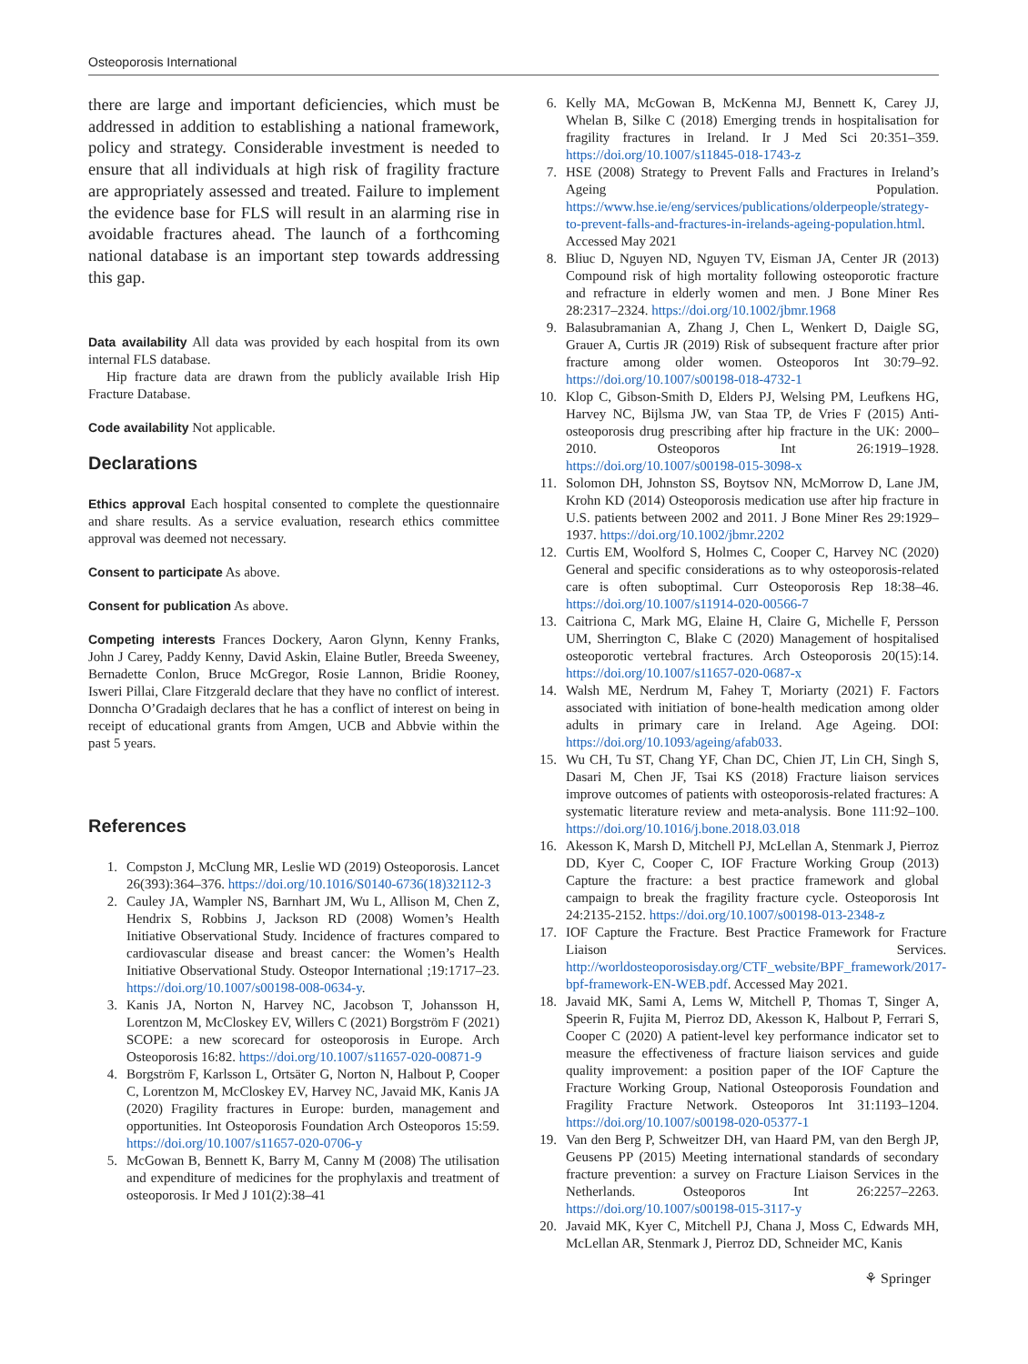Osteoporosis International
there are large and important deficiencies, which must be addressed in addition to establishing a national framework, policy and strategy. Considerable investment is needed to ensure that all individuals at high risk of fragility fracture are appropriately assessed and treated. Failure to implement the evidence base for FLS will result in an alarming rise in avoidable fractures ahead. The launch of a forthcoming national database is an important step towards addressing this gap.
Data availability All data was provided by each hospital from its own internal FLS database.
Hip fracture data are drawn from the publicly available Irish Hip Fracture Database.
Code availability Not applicable.
Declarations
Ethics approval Each hospital consented to complete the questionnaire and share results. As a service evaluation, research ethics committee approval was deemed not necessary.
Consent to participate As above.
Consent for publication As above.
Competing interests Frances Dockery, Aaron Glynn, Kenny Franks, John J Carey, Paddy Kenny, David Askin, Elaine Butler, Breeda Sweeney, Bernadette Conlon, Bruce McGregor, Rosie Lannon, Bridie Rooney, Isweri Pillai, Clare Fitzgerald declare that they have no conflict of interest. Donncha O’Gradaigh declares that he has a conflict of interest on being in receipt of educational grants from Amgen, UCB and Abbvie within the past 5 years.
References
1. Compston J, McClung MR, Leslie WD (2019) Osteoporosis. Lancet 26(393):364–376. https://doi.org/10.1016/S0140-6736(18)32112-3
2. Cauley JA, Wampler NS, Barnhart JM, Wu L, Allison M, Chen Z, Hendrix S, Robbins J, Jackson RD (2008) Women’s Health Initiative Observational Study. Incidence of fractures compared to cardiovascular disease and breast cancer: the Women’s Health Initiative Observational Study. Osteopor International ;19:1717–23. https://doi.org/10.1007/s00198-008-0634-y.
3. Kanis JA, Norton N, Harvey NC, Jacobson T, Johansson H, Lorentzon M, McCloskey EV, Willers C (2021) Borgström F (2021) SCOPE: a new scorecard for osteoporosis in Europe. Arch Osteoporosis 16:82. https://doi.org/10.1007/s11657-020-00871-9
4. Borgström F, Karlsson L, Ortsäter G, Norton N, Halbout P, Cooper C, Lorentzon M, McCloskey EV, Harvey NC, Javaid MK, Kanis JA (2020) Fragility fractures in Europe: burden, management and opportunities. Int Osteoporosis Foundation Arch Osteoporos 15:59. https://doi.org/10.1007/s11657-020-0706-y
5. McGowan B, Bennett K, Barry M, Canny M (2008) The utilisation and expenditure of medicines for the prophylaxis and treatment of osteoporosis. Ir Med J 101(2):38–41
6. Kelly MA, McGowan B, McKenna MJ, Bennett K, Carey JJ, Whelan B, Silke C (2018) Emerging trends in hospitalisation for fragility fractures in Ireland. Ir J Med Sci 20:351–359. https://doi.org/10.1007/s11845-018-1743-z
7. HSE (2008) Strategy to Prevent Falls and Fractures in Ireland’s Ageing Population. https://www.hse.ie/eng/services/publications/olderpeople/strategy-to-prevent-falls-and-fractures-in-irelands-ageing-population.html. Accessed May 2021
8. Bliuc D, Nguyen ND, Nguyen TV, Eisman JA, Center JR (2013) Compound risk of high mortality following osteoporotic fracture and refracture in elderly women and men. J Bone Miner Res 28:2317–2324. https://doi.org/10.1002/jbmr.1968
9. Balasubramanian A, Zhang J, Chen L, Wenkert D, Daigle SG, Grauer A, Curtis JR (2019) Risk of subsequent fracture after prior fracture among older women. Osteoporos Int 30:79–92. https://doi.org/10.1007/s00198-018-4732-1
10. Klop C, Gibson-Smith D, Elders PJ, Welsing PM, Leufkens HG, Harvey NC, Bijlsma JW, van Staa TP, de Vries F (2015) Anti-osteoporosis drug prescribing after hip fracture in the UK: 2000–2010. Osteoporos Int 26:1919–1928. https://doi.org/10.1007/s00198-015-3098-x
11. Solomon DH, Johnston SS, Boytsov NN, McMorrow D, Lane JM, Krohn KD (2014) Osteoporosis medication use after hip fracture in U.S. patients between 2002 and 2011. J Bone Miner Res 29:1929–1937. https://doi.org/10.1002/jbmr.2202
12. Curtis EM, Woolford S, Holmes C, Cooper C, Harvey NC (2020) General and specific considerations as to why osteoporosis-related care is often suboptimal. Curr Osteoporosis Rep 18:38–46. https://doi.org/10.1007/s11914-020-00566-7
13. Caitriona C, Mark MG, Elaine H, Claire G, Michelle F, Persson UM, Sherrington C, Blake C (2020) Management of hospitalised osteoporotic vertebral fractures. Arch Osteoporosis 20(15):14. https://doi.org/10.1007/s11657-020-0687-x
14. Walsh ME, Nerdrum M, Fahey T, Moriarty (2021) F. Factors associated with initiation of bone-health medication among older adults in primary care in Ireland. Age Ageing. DOI: https://doi.org/10.1093/ageing/afab033.
15. Wu CH, Tu ST, Chang YF, Chan DC, Chien JT, Lin CH, Singh S, Dasari M, Chen JF, Tsai KS (2018) Fracture liaison services improve outcomes of patients with osteoporosis-related fractures: A systematic literature review and meta-analysis. Bone 111:92–100. https://doi.org/10.1016/j.bone.2018.03.018
16. Akesson K, Marsh D, Mitchell PJ, McLellan A, Stenmark J, Pierroz DD, Kyer C, Cooper C, IOF Fracture Working Group (2013) Capture the fracture: a best practice framework and global campaign to break the fragility fracture cycle. Osteoporosis Int 24:2135-2152. https://doi.org/10.1007/s00198-013-2348-z
17. IOF Capture the Fracture. Best Practice Framework for Fracture Liaison Services. http://worldosteoporosisday.org/CTF_website/BPF_framework/2017-bpf-framework-EN-WEB.pdf. Accessed May 2021.
18. Javaid MK, Sami A, Lems W, Mitchell P, Thomas T, Singer A, Speerin R, Fujita M, Pierroz DD, Akesson K, Halbout P, Ferrari S, Cooper C (2020) A patient-level key performance indicator set to measure the effectiveness of fracture liaison services and guide quality improvement: a position paper of the IOF Capture the Fracture Working Group, National Osteoporosis Foundation and Fragility Fracture Network. Osteoporos Int 31:1193–1204. https://doi.org/10.1007/s00198-020-05377-1
19. Van den Berg P, Schweitzer DH, van Haard PM, van den Bergh JP, Geusens PP (2015) Meeting international standards of secondary fracture prevention: a survey on Fracture Liaison Services in the Netherlands. Osteoporos Int 26:2257–2263. https://doi.org/10.1007/s00198-015-3117-y
20. Javaid MK, Kyer C, Mitchell PJ, Chana J, Moss C, Edwards MH, McLellan AR, Stenmark J, Pierroz DD, Schneider MC, Kanis
⚘ Springer